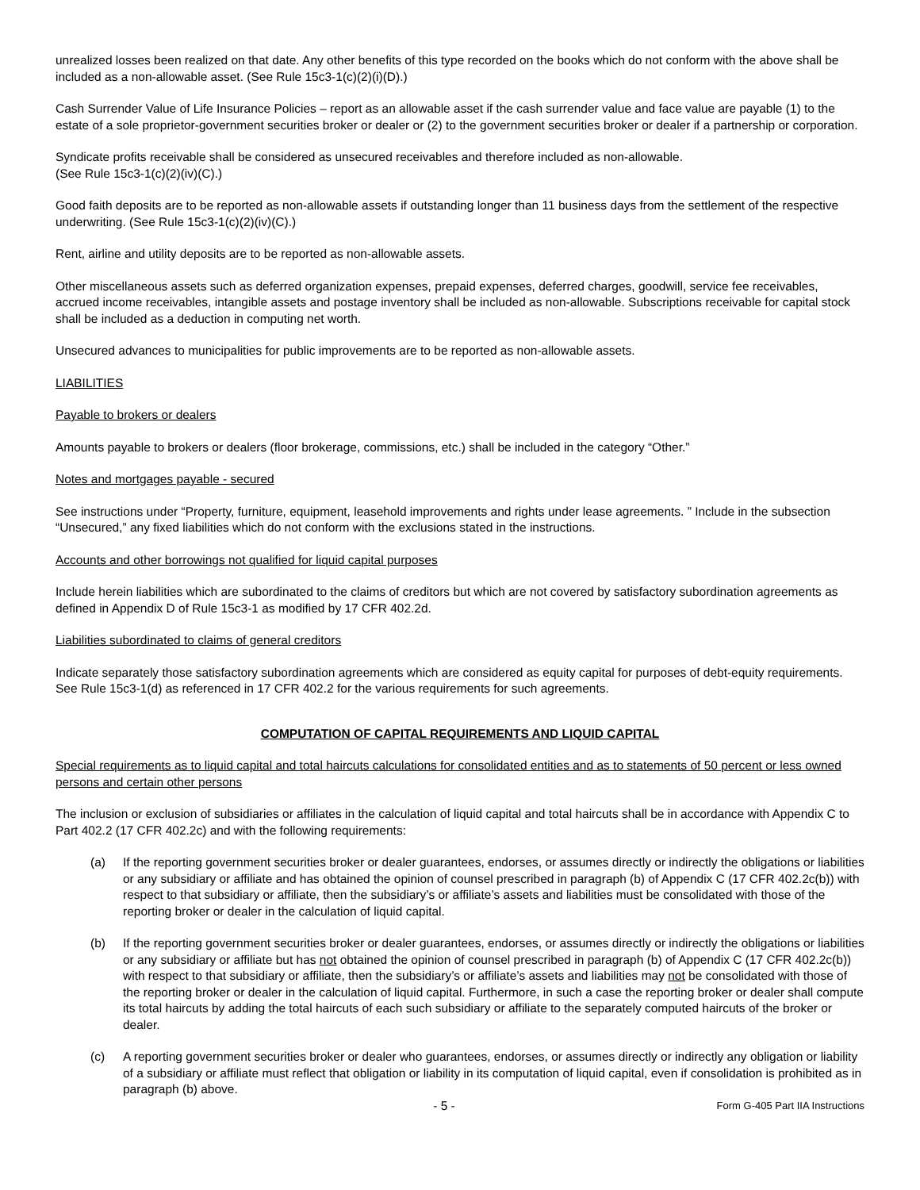unrealized losses been realized on that date. Any other benefits of this type recorded on the books which do not conform with the above shall be included as a non-allowable asset. (See Rule 15c3-1(c)(2)(i)(D).)
Cash Surrender Value of Life Insurance Policies – report as an allowable asset if the cash surrender value and face value are payable (1) to the estate of a sole proprietor-government securities broker or dealer or (2) to the government securities broker or dealer if a partnership or corporation.
Syndicate profits receivable shall be considered as unsecured receivables and therefore included as non-allowable.
(See Rule 15c3-1(c)(2)(iv)(C).)
Good faith deposits are to be reported as non-allowable assets if outstanding longer than 11 business days from the settlement of the respective underwriting. (See Rule 15c3-1(c)(2)(iv)(C).)
Rent, airline and utility deposits are to be reported as non-allowable assets.
Other miscellaneous assets such as deferred organization expenses, prepaid expenses, deferred charges, goodwill, service fee receivables, accrued income receivables, intangible assets and postage inventory shall be included as non-allowable. Subscriptions receivable for capital stock shall be included as a deduction in computing net worth.
Unsecured advances to municipalities for public improvements are to be reported as non-allowable assets.
LIABILITIES
Payable to brokers or dealers
Amounts payable to brokers or dealers (floor brokerage, commissions, etc.) shall be included in the category “Other.”
Notes and mortgages payable - secured
See instructions under “Property, furniture, equipment, leasehold improvements and rights under lease agreements. ” Include in the subsection “Unsecured,” any fixed liabilities which do not conform with the exclusions stated in the instructions.
Accounts and other borrowings not qualified for liquid capital purposes
Include herein liabilities which are subordinated to the claims of creditors but which are not covered by satisfactory subordination agreements as defined in Appendix D of Rule 15c3-1 as modified by 17 CFR 402.2d.
Liabilities subordinated to claims of general creditors
Indicate separately those satisfactory subordination agreements which are considered as equity capital for purposes of debt-equity requirements. See Rule 15c3-1(d) as referenced in 17 CFR 402.2 for the various requirements for such agreements.
COMPUTATION OF CAPITAL REQUIREMENTS AND LIQUID CAPITAL
Special requirements as to liquid capital and total haircuts calculations for consolidated entities and as to statements of 50 percent or less owned persons and certain other persons
The inclusion or exclusion of subsidiaries or affiliates in the calculation of liquid capital and total haircuts shall be in accordance with Appendix C to Part 402.2 (17 CFR 402.2c) and with the following requirements:
(a) If the reporting government securities broker or dealer guarantees, endorses, or assumes directly or indirectly the obligations or liabilities or any subsidiary or affiliate and has obtained the opinion of counsel prescribed in paragraph (b) of Appendix C (17 CFR 402.2c(b)) with respect to that subsidiary or affiliate, then the subsidiary’s or affiliate’s assets and liabilities must be consolidated with those of the reporting broker or dealer in the calculation of liquid capital.
(b) If the reporting government securities broker or dealer guarantees, endorses, or assumes directly or indirectly the obligations or liabilities or any subsidiary or affiliate but has not obtained the opinion of counsel prescribed in paragraph (b) of Appendix C (17 CFR 402.2c(b)) with respect to that subsidiary or affiliate, then the subsidiary’s or affiliate’s assets and liabilities may not be consolidated with those of the reporting broker or dealer in the calculation of liquid capital. Furthermore, in such a case the reporting broker or dealer shall compute its total haircuts by adding the total haircuts of each such subsidiary or affiliate to the separately computed haircuts of the broker or dealer.
(c) A reporting government securities broker or dealer who guarantees, endorses, or assumes directly or indirectly any obligation or liability of a subsidiary or affiliate must reflect that obligation or liability in its computation of liquid capital, even if consolidation is prohibited as in paragraph (b) above.
- 5 - Form G-405 Part IIA Instructions